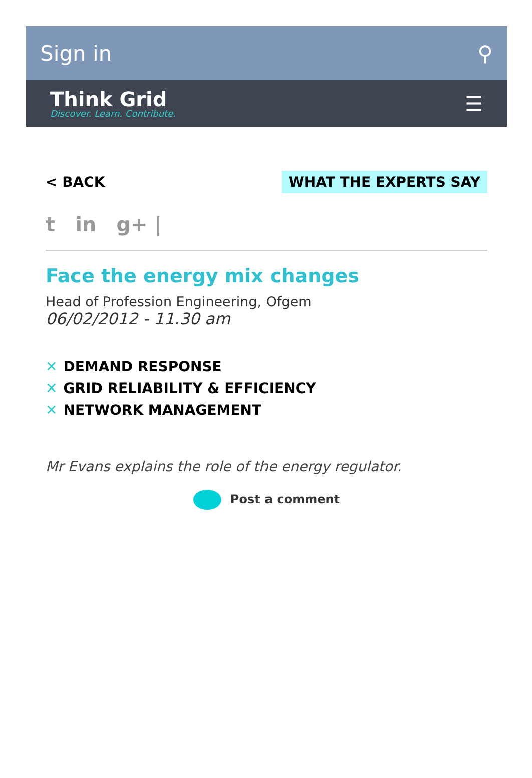Sign in ⚲
Think Grid
Discover. Learn. Contribute.
☰
< BACK WHAT THE EXPERTS SAY
t in g+ |
Face the energy mix changes
Head of Profession Engineering, Ofgem
06/02/2012 - 11.30 am
✕ DEMAND RESPONSE
✕ GRID RELIABILITY & EFFICIENCY
✕ NETWORK MANAGEMENT
Mr Evans explains the role of the energy regulator.
Post a comment